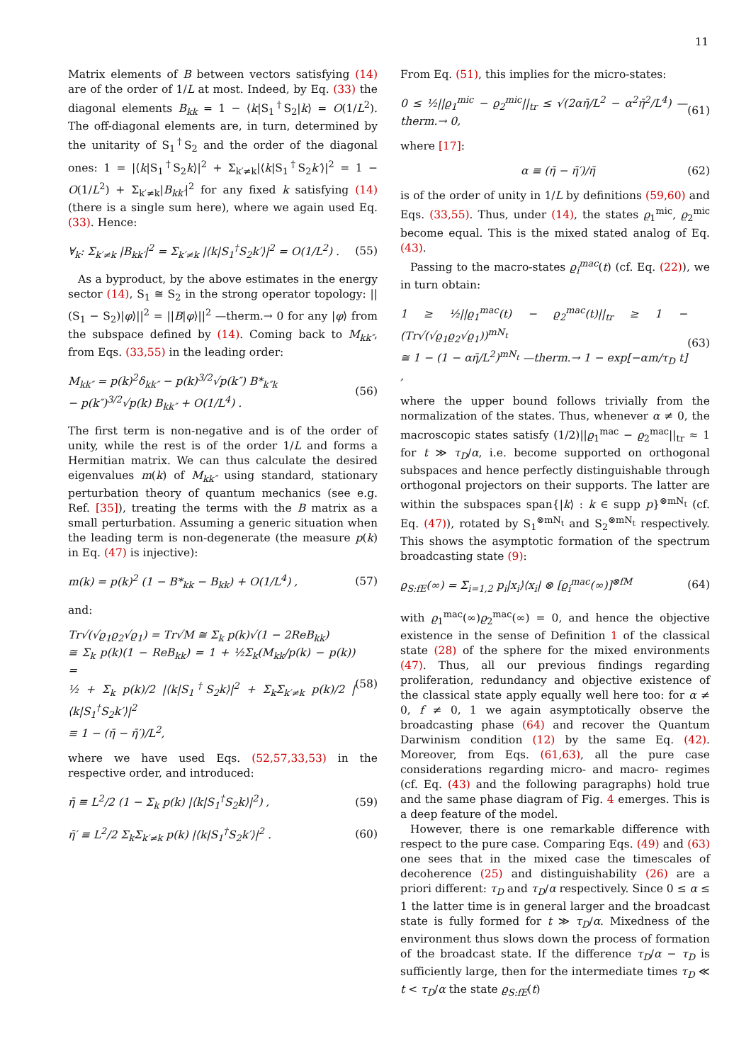11
Matrix elements of B between vectors satisfying (14) are of the order of 1/L at most. Indeed, by Eq. (33) the diagonal elements B<sub>kk</sub> = 1 − ⟨k|S<sub>1</sub><sup>†</sup>S<sub>2</sub>|k⟩ = O(1/L<sup>2</sup>). The off-diagonal elements are, in turn, determined by the unitarity of S<sub>1</sub><sup>†</sup>S<sub>2</sub> and the order of the diagonal ones: 1 = |⟨k|S<sub>1</sub><sup>†</sup>S<sub>2</sub>k⟩|<sup>2</sup> + Σ<sub>k′≠k</sub>|⟨k|S<sub>1</sub><sup>†</sup>S<sub>2</sub>k′⟩|<sup>2</sup> = 1 − O(1/L<sup>2</sup>) + Σ<sub>k′≠k</sub>|B<sub>kk′</sub>|<sup>2</sup> for any fixed k satisfying (14) (there is a single sum here), where we again used Eq. (33). Hence:
∀<sub>k</sub>: Σ<sub>k′≠k</sub> |B<sub>kk′</sub>|<sup>2</sup> = Σ<sub>k′≠k</sub> |⟨k|S<sub>1</sub><sup>†</sup>S<sub>2</sub>k′⟩|<sup>2</sup> = O(1/L<sup>2</sup>) . (55)
As a byproduct, by the above estimates in the energy sector (14), S<sub>1</sub> ≅ S<sub>2</sub> in the strong operator topology: ||(S<sub>1</sub> − S<sub>2</sub>)|φ⟩||<sup>2</sup> = ||B|φ⟩||<sup>2</sup> —therm.→ 0 for any |φ⟩ from the subspace defined by (14). Coming back to M<sub>kk″</sub>, from Eqs. (33,55) in the leading order:
M<sub>kk″</sub> = p(k)<sup>2</sup>δ<sub>kk″</sub> − p(k)<sup>3/2</sup>√p(k″) B*<sub>k″k</sub>
− p(k″)<sup>3/2</sup>√p(k) B<sub>kk″</sub> + O(1/L<sup>4</sup>) . (56)
The first term is non-negative and is of the order of unity, while the rest is of the order 1/L and forms a Hermitian matrix. We can thus calculate the desired eigenvalues m(k) of M<sub>kk″</sub> using standard, stationary perturbation theory of quantum mechanics (see e.g. Ref. [35]), treating the terms with the B matrix as a small perturbation. Assuming a generic situation when the leading term is non-degenerate (the measure p(k) in Eq. (47) is injective):
m(k) = p(k)<sup>2</sup> (1 − B*<sub>kk</sub> − B<sub>kk</sub>) + O(1/L<sup>4</sup>) , (57)
and:
Tr√(√ϱ<sub>1</sub>ϱ<sub>2</sub>√ϱ<sub>1</sub>) = Tr√M ≅ Σ<sub>k</sub> p(k)√(1 − 2ReB<sub>kk</sub>)
≅ Σ<sub>k</sub> p(k)(1 − ReB<sub>kk</sub>) = 1 + ½Σ<sub>k</sub>(M<sub>kk</sub>/p(k) − p(k)) =
½ + Σ<sub>k</sub> p(k)/2 |⟨k|S<sub>1</sub><sup>†</sup>S<sub>2</sub>k⟩|<sup>2</sup> + Σ<sub>k</sub>Σ<sub>k′≠k</sub> p(k)/2 |⟨k|S<sub>1</sub><sup>†</sup>S<sub>2</sub>k′⟩|<sup>2</sup>
≡ 1 − (η̄ − η̄′)/L<sup>2</sup>, (58)
where we have used Eqs. (52,57,33,53) in the respective order, and introduced:
η̄ ≡ L<sup>2</sup>/2 (1 − Σ<sub>k</sub> p(k) |⟨k|S<sub>1</sub><sup>†</sup>S<sub>2</sub>k⟩|<sup>2</sup>) , (59)
η̄′ ≡ L<sup>2</sup>/2 Σ<sub>k</sub>Σ<sub>k′≠k</sub> p(k) |⟨k|S<sub>1</sub><sup>†</sup>S<sub>2</sub>k′⟩|<sup>2</sup> . (60)
From Eq. (51), this implies for the micro-states:
0 ≤ ½||ϱ<sub>1</sub><sup>mic</sup> − ϱ<sub>2</sub><sup>mic</sup>||<sub>tr</sub> ≤ √(2αη̄/L<sup>2</sup> − α<sup>2</sup>η̄<sup>2</sup>/L<sup>4</sup>) —therm.→ 0, (61)
where [17]:
α ≡ (η̄ − η̄′)/η̄ (62)
is of the order of unity in 1/L by definitions (59,60) and Eqs. (33,55). Thus, under (14), the states ϱ<sub>1</sub><sup>mic</sup>, ϱ<sub>2</sub><sup>mic</sup> become equal. This is the mixed stated analog of Eq. (43).
Passing to the macro-states ϱ<sub>i</sub><sup>mac</sup>(t) (cf. Eq. (22)), we in turn obtain:
1 ≥ ½||ϱ<sub>1</sub><sup>mac</sup>(t) − ϱ<sub>2</sub><sup>mac</sup>(t)||<sub>tr</sub> ≥ 1 − (Tr√(√ϱ<sub>1</sub>ϱ<sub>2</sub>√ϱ<sub>1</sub>))<sup>mN<sub>t</sub></sup>
≅ 1 − (1 − αη̄/L<sup>2</sup>)<sup>mN<sub>t</sub></sup> —therm.→ 1 − exp[−αm/τ<sub>D</sub> t] , (63)
where the upper bound follows trivially from the normalization of the states. Thus, whenever α ≠ 0, the macroscopic states satisfy (1/2)||ϱ<sub>1</sub><sup>mac</sup> − ϱ<sub>2</sub><sup>mac</sup>||<sub>tr</sub> ≈ 1 for t ≫ τ<sub>D</sub>/α, i.e. become supported on orthogonal subspaces and hence perfectly distinguishable through orthogonal projectors on their supports. The latter are within the subspaces span{|k⟩ : k ∈ supp p}<sup>⊗mN<sub>t</sub></sup> (cf. Eq. (47)), rotated by S<sub>1</sub><sup>⊗mN<sub>t</sub></sup> and S<sub>2</sub><sup>⊗mN<sub>t</sub></sup> respectively. This shows the asymptotic formation of the spectrum broadcasting state (9):
ϱ<sub>S:fE</sub>(∞) = Σ<sub>i=1,2</sub> p<sub>i</sub>|x<sub>i</sub>⟩⟨x<sub>i</sub>| ⊗ [ϱ<sub>i</sub><sup>mac</sup>(∞)]<sup>⊗fM</sup> (64)
with ϱ<sub>1</sub><sup>mac</sup>(∞)ϱ<sub>2</sub><sup>mac</sup>(∞) = 0, and hence the objective existence in the sense of Definition 1 of the classical state (28) of the sphere for the mixed environments (47). Thus, all our previous findings regarding proliferation, redundancy and objective existence of the classical state apply equally well here too: for α ≠ 0, f ≠ 0, 1 we again asymptotically observe the broadcasting phase (64) and recover the Quantum Darwinism condition (12) by the same Eq. (42). Moreover, from Eqs. (61,63), all the pure case considerations regarding micro- and macro- regimes (cf. Eq. (43) and the following paragraphs) hold true and the same phase diagram of Fig. 4 emerges. This is a deep feature of the model.
However, there is one remarkable difference with respect to the pure case. Comparing Eqs. (49) and (63) one sees that in the mixed case the timescales of decoherence (25) and distinguishability (26) are a priori different: τ<sub>D</sub> and τ<sub>D</sub>/α respectively. Since 0 ≤ α ≤ 1 the latter time is in general larger and the broadcast state is fully formed for t ≫ τ<sub>D</sub>/α. Mixedness of the environment thus slows down the process of formation of the broadcast state. If the difference τ<sub>D</sub>/α − τ<sub>D</sub> is sufficiently large, then for the intermediate times τ<sub>D</sub> ≪ t < τ<sub>D</sub>/α the state ϱ<sub>S:fE</sub>(t)